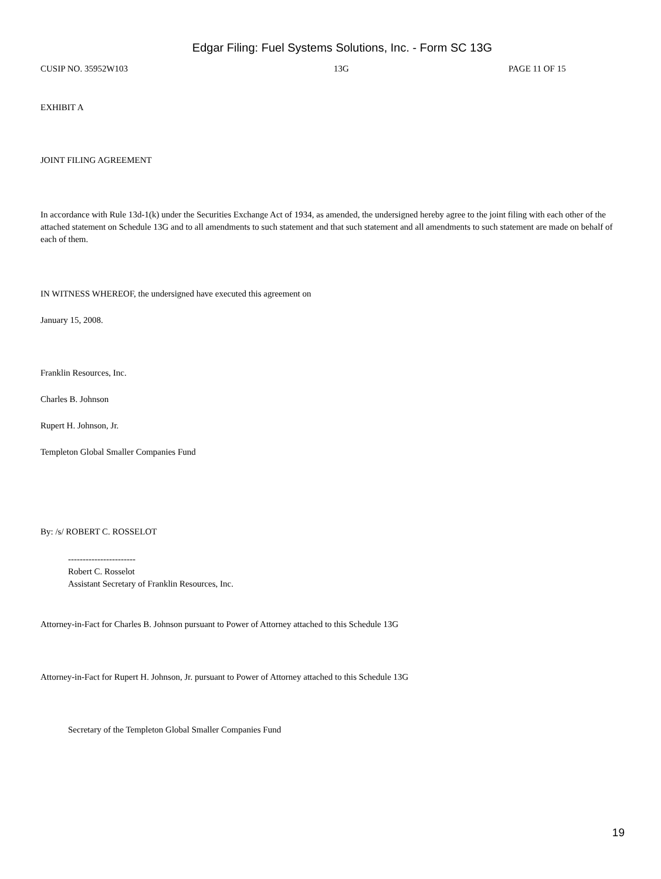Edgar Filing: Fuel Systems Solutions, Inc. - Form SC 13G
CUSIP NO. 35952W103 13G PAGE 11 OF 15
EXHIBIT A
JOINT FILING AGREEMENT
In accordance with Rule 13d-1(k) under the Securities Exchange Act of 1934, as amended, the undersigned hereby agree to the joint filing with each other of the attached statement on Schedule 13G and to all amendments to such statement and that such statement and all amendments to such statement are made on behalf of each of them.
IN WITNESS WHEREOF, the undersigned have executed this agreement on
January 15, 2008.
Franklin Resources, Inc.
Charles B. Johnson
Rupert H. Johnson, Jr.
Templeton Global Smaller Companies Fund
By: /s/ ROBERT C. ROSSELOT
-----------------------
Robert C. Rosselot
Assistant Secretary of Franklin Resources, Inc.
Attorney-in-Fact for Charles B. Johnson pursuant to Power of Attorney attached to this Schedule 13G
Attorney-in-Fact for Rupert H. Johnson, Jr. pursuant to Power of Attorney attached to this Schedule 13G
Secretary of the Templeton Global Smaller Companies Fund
19